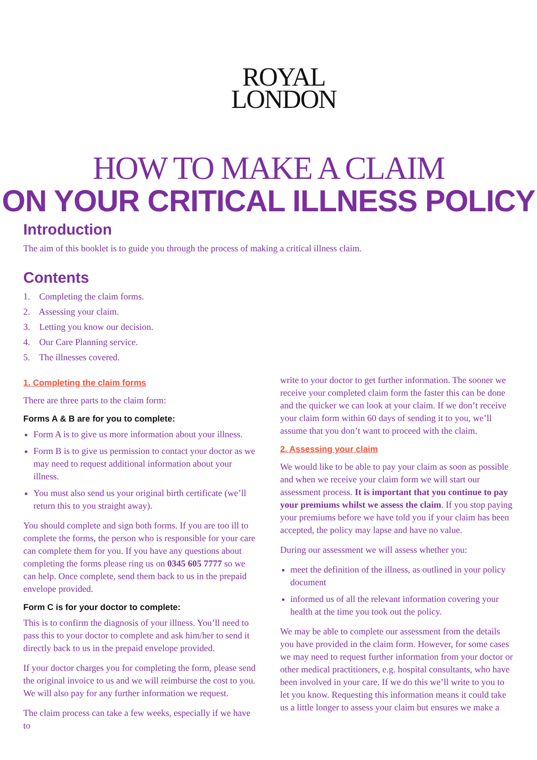ROYAL
LONDON
HOW TO MAKE A CLAIM
ON YOUR CRITICAL ILLNESS POLICY
Introduction
The aim of this booklet is to guide you through the process of making a critical illness claim.
Contents
1. Completing the claim forms.
2. Assessing your claim.
3. Letting you know our decision.
4. Our Care Planning service.
5. The illnesses covered.
1. Completing the claim forms
There are three parts to the claim form:
Forms A & B are for you to complete:
Form A is to give us more information about your illness.
Form B is to give us permission to contact your doctor as we may need to request additional information about your illness.
You must also send us your original birth certificate (we’ll return this to you straight away).
You should complete and sign both forms. If you are too ill to complete the forms, the person who is responsible for your care can complete them for you. If you have any questions about completing the forms please ring us on 0345 605 7777 so we can help. Once complete, send them back to us in the prepaid envelope provided.
Form C is for your doctor to complete:
This is to confirm the diagnosis of your illness. You’ll need to pass this to your doctor to complete and ask him/her to send it directly back to us in the prepaid envelope provided.
If your doctor charges you for completing the form, please send the original invoice to us and we will reimburse the cost to you. We will also pay for any further information we request.
The claim process can take a few weeks, especially if we have to
write to your doctor to get further information. The sooner we receive your completed claim form the faster this can be done and the quicker we can look at your claim. If we don’t receive your claim form within 60 days of sending it to you, we’ll assume that you don’t want to proceed with the claim.
2. Assessing your claim
We would like to be able to pay your claim as soon as possible and when we receive your claim form we will start our assessment process. It is important that you continue to pay your premiums whilst we assess the claim. If you stop paying your premiums before we have told you if your claim has been accepted, the policy may lapse and have no value.
During our assessment we will assess whether you:
meet the definition of the illness, as outlined in your policy document
informed us of all the relevant information covering your health at the time you took out the policy.
We may be able to complete our assessment from the details you have provided in the claim form. However, for some cases we may need to request further information from your doctor or other medical practitioners, e.g. hospital consultants, who have been involved in your care. If we do this we’ll write to you to let you know. Requesting this information means it could take us a little longer to assess your claim but ensures we make a